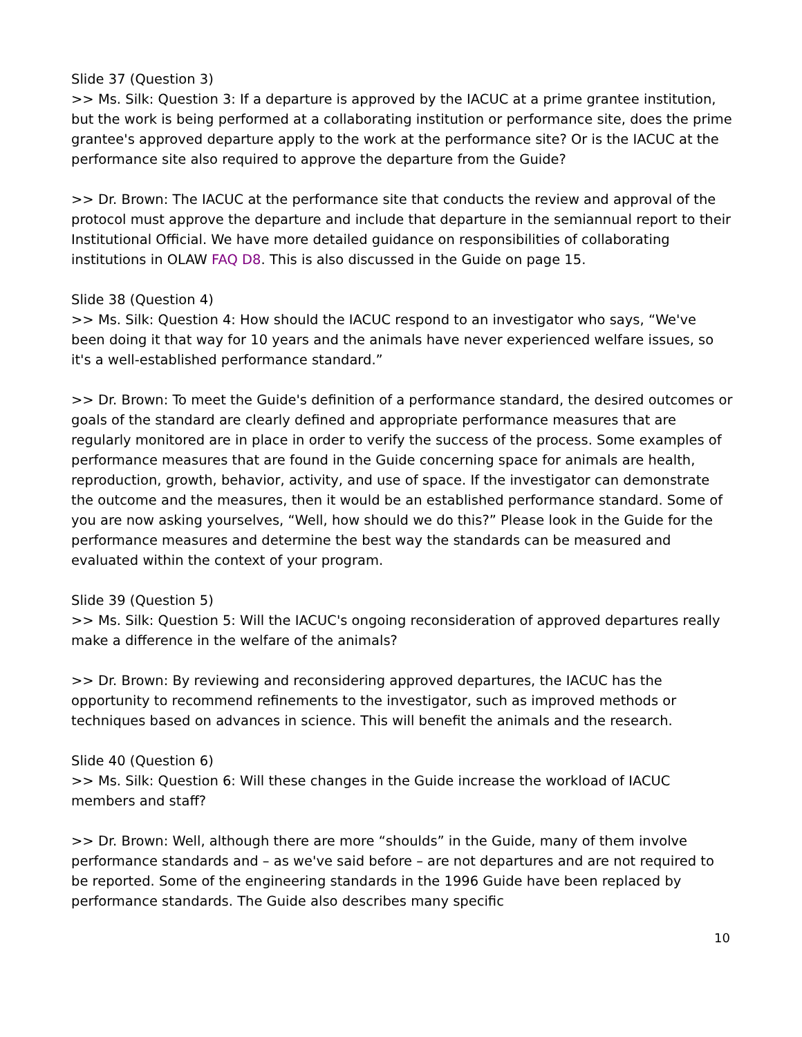Slide 37 (Question 3)
>> Ms. Silk: Question 3: If a departure is approved by the IACUC at a prime grantee institution, but the work is being performed at a collaborating institution or performance site, does the prime grantee's approved departure apply to the work at the performance site? Or is the IACUC at the performance site also required to approve the departure from the Guide?
>> Dr. Brown: The IACUC at the performance site that conducts the review and approval of the protocol must approve the departure and include that departure in the semiannual report to their Institutional Official. We have more detailed guidance on responsibilities of collaborating institutions in OLAW FAQ D8. This is also discussed in the Guide on page 15.
Slide 38 (Question 4)
>> Ms. Silk: Question 4: How should the IACUC respond to an investigator who says, “We've been doing it that way for 10 years and the animals have never experienced welfare issues, so it's a well-established performance standard.”
>> Dr. Brown: To meet the Guide's definition of a performance standard, the desired outcomes or goals of the standard are clearly defined and appropriate performance measures that are regularly monitored are in place in order to verify the success of the process. Some examples of performance measures that are found in the Guide concerning space for animals are health, reproduction, growth, behavior, activity, and use of space. If the investigator can demonstrate the outcome and the measures, then it would be an established performance standard. Some of you are now asking yourselves, “Well, how should we do this?” Please look in the Guide for the performance measures and determine the best way the standards can be measured and evaluated within the context of your program.
Slide 39 (Question 5)
>> Ms. Silk: Question 5: Will the IACUC's ongoing reconsideration of approved departures really make a difference in the welfare of the animals?
>> Dr. Brown: By reviewing and reconsidering approved departures, the IACUC has the opportunity to recommend refinements to the investigator, such as improved methods or techniques based on advances in science. This will benefit the animals and the research.
Slide 40 (Question 6)
>> Ms. Silk: Question 6: Will these changes in the Guide increase the workload of IACUC members and staff?
>> Dr. Brown: Well, although there are more “shoulds” in the Guide, many of them involve performance standards and – as we've said before – are not departures and are not required to be reported. Some of the engineering standards in the 1996 Guide have been replaced by performance standards. The Guide also describes many specific
10